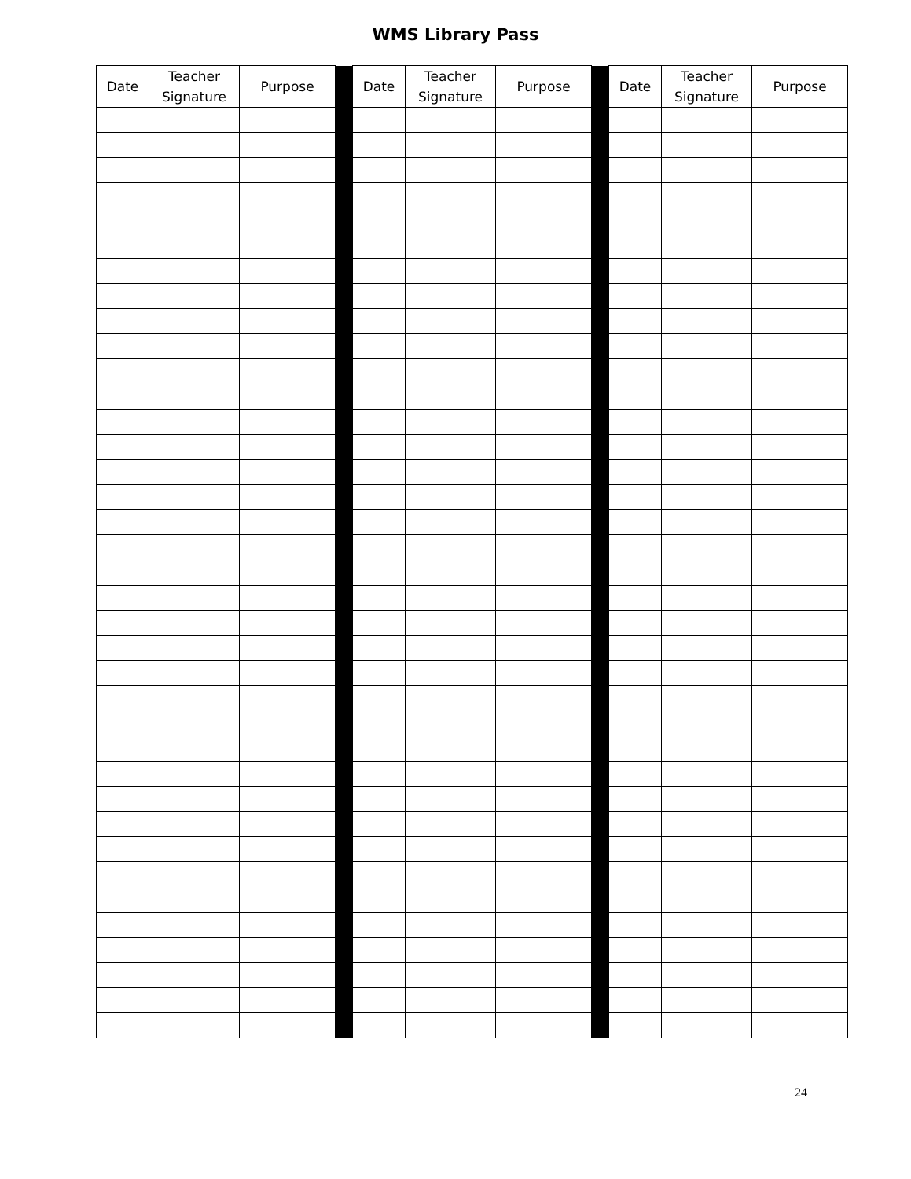WMS Library Pass
| Date | Teacher Signature | Purpose | | Date | Teacher Signature | Purpose | | Date | Teacher Signature | Purpose |
24